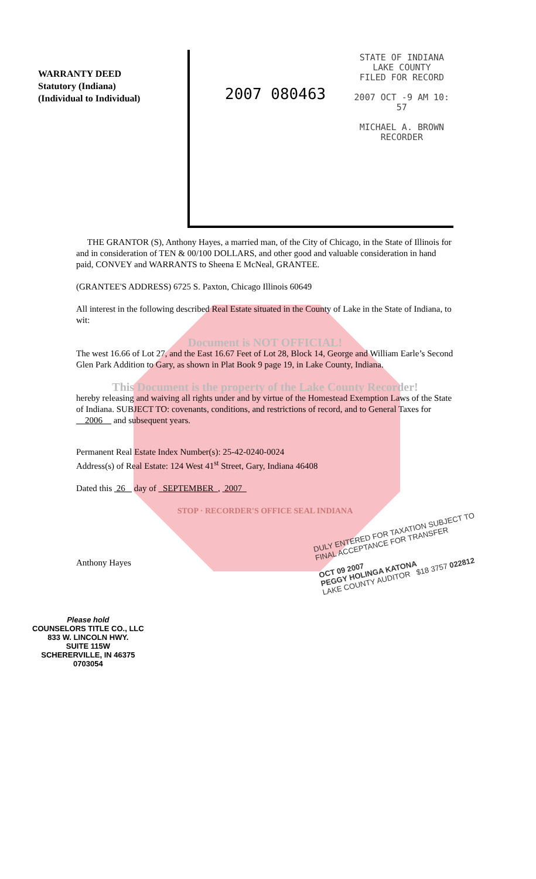WARRANTY DEED
Statutory (Indiana)
(Individual to Individual)
2007 080463
STATE OF INDIANA
LAKE COUNTY
FILED FOR RECORD
2007 OCT -9 AM 10: 57
MICHAEL A. BROWN
RECORDER
THE GRANTOR (S), Anthony Hayes, a married man, of the City of Chicago, in the State of Illinois for and in consideration of TEN & 00/100 DOLLARS, and other good and valuable consideration in hand paid, CONVEY and WARRANTS to Sheena E McNeal, GRANTEE.
(GRANTEE'S ADDRESS) 6725 S. Paxton, Chicago Illinois 60649
All interest in the following described Real Estate situated in the County of Lake in the State of Indiana, to wit:
Document is NOT OFFICIAL!
The west 16.66 of Lot 27, and the East 16.67 Feet of Lot 28, Block 14, George and William Earle’s Second Glen Park Addition to Gary, as shown in Plat Book 9 page 19, in Lake County, Indiana.
This Document is the property of the Lake County Recorder!
hereby releasing and waiving all rights under and by virtue of the Homestead Exemption Laws of the State of Indiana. SUBJECT TO: covenants, conditions, and restrictions of record, and to General Taxes for 2006 and subsequent years.
Permanent Real Estate Index Number(s): 25-42-0240-0024
Address(s) of Real Estate: 124 West 41<sup>st</sup> Street, Gary, Indiana 46408
Dated this 26 day of SEPTEMBER , 2007
STOP · RECORDER'S OFFICE SEAL INDIANA
Anthony Hayes
DULY ENTERED FOR TAXATION SUBJECT TO
FINAL ACCEPTANCE FOR TRANSFER
OCT 09 2007
PEGGY HOLINGA KATONA
LAKE COUNTY AUDITOR $18 3757 022812
Please hold
COUNSELORS TITLE CO., LLC
833 W. LINCOLN HWY.
SUITE 115W
SCHERERVILLE, IN 46375
0703054